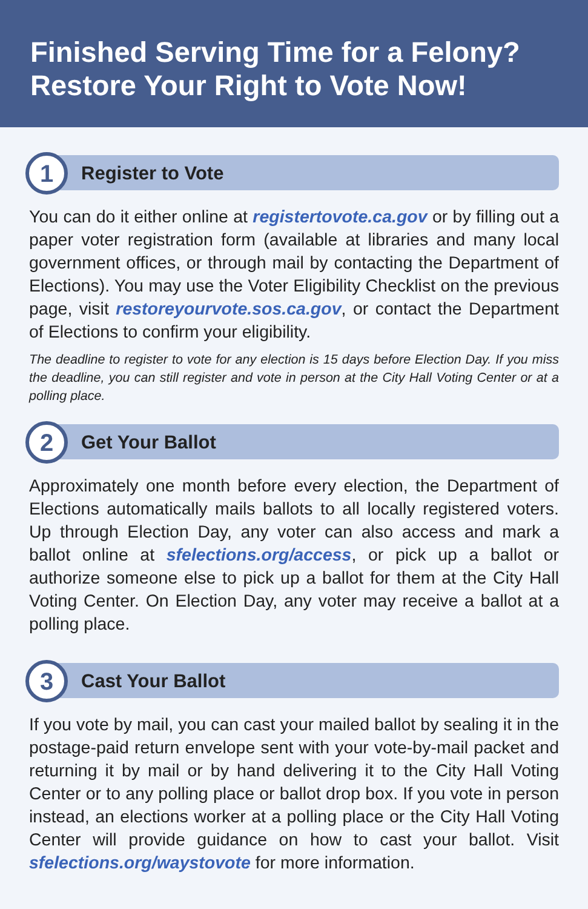Finished Serving Time for a Felony?
Restore Your Right to Vote Now!
1
Register to Vote
You can do it either online at registertovote.ca.gov or by filling out a paper voter registration form (available at libraries and many local government offices, or through mail by contacting the Department of Elections). You may use the Voter Eligibility Checklist on the previous page, visit restoreyourvote.sos.ca.gov, or contact the Department of Elections to confirm your eligibility.
The deadline to register to vote for any election is 15 days before Election Day. If you miss the deadline, you can still register and vote in person at the City Hall Voting Center or at a polling place.
2
Get Your Ballot
Approximately one month before every election, the Department of Elections automatically mails ballots to all locally registered voters. Up through Election Day, any voter can also access and mark a ballot online at sfelections.org/access, or pick up a ballot or authorize someone else to pick up a ballot for them at the City Hall Voting Center. On Election Day, any voter may receive a ballot at a polling place.
3
Cast Your Ballot
If you vote by mail, you can cast your mailed ballot by sealing it in the postage-paid return envelope sent with your vote-by-mail packet and returning it by mail or by hand delivering it to the City Hall Voting Center or to any polling place or ballot drop box. If you vote in person instead, an elections worker at a polling place or the City Hall Voting Center will provide guidance on how to cast your ballot. Visit sfelections.org/waystovote for more information.